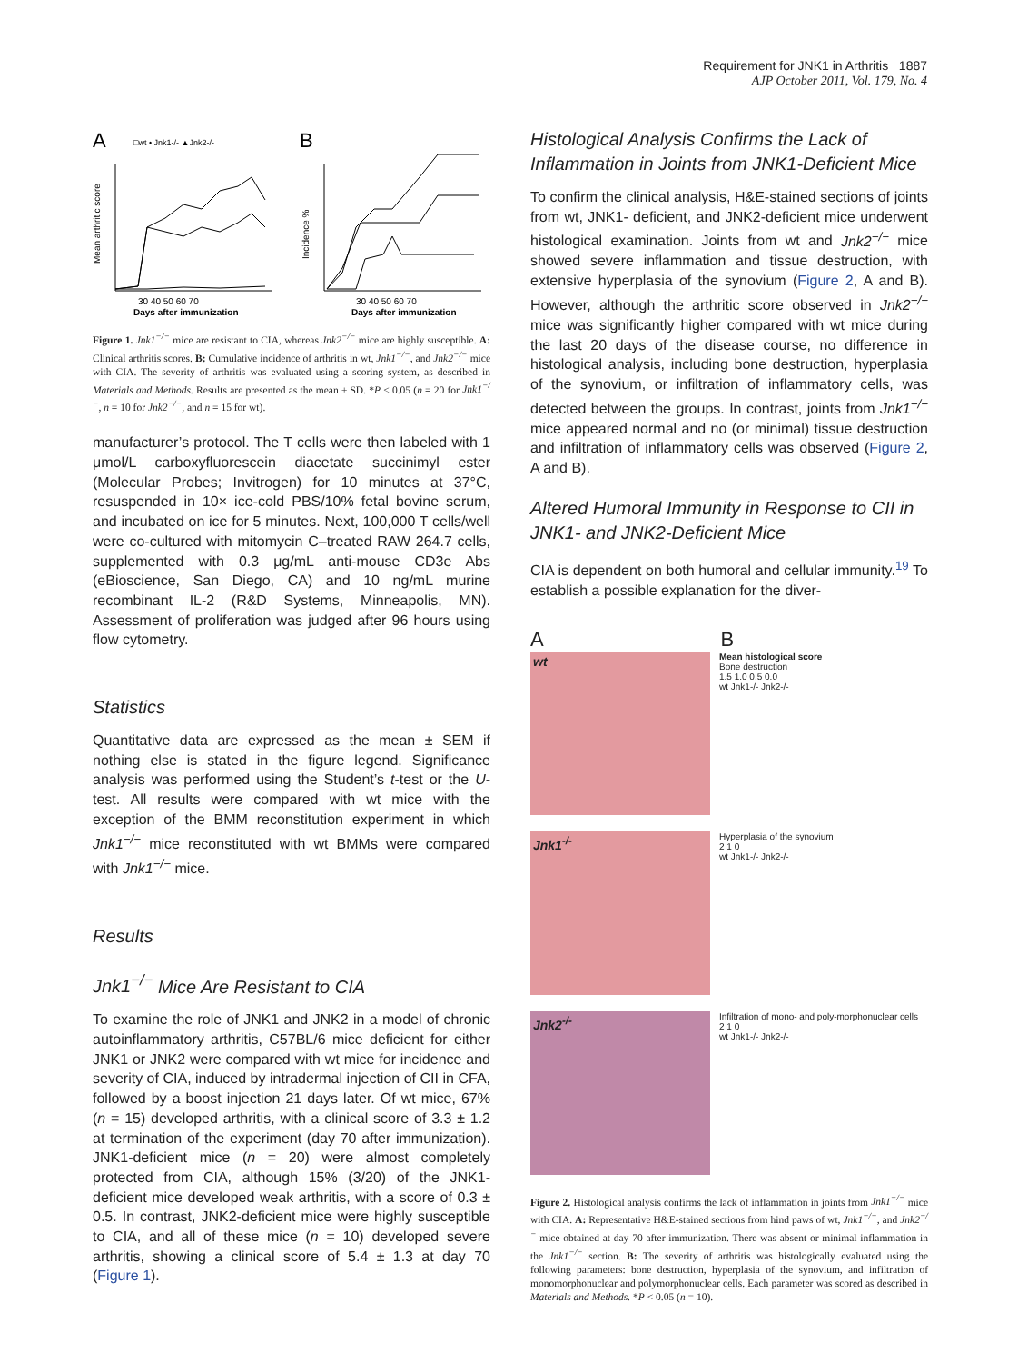Requirement for JNK1 in Arthritis 1887
AJP October 2011, Vol. 179, No. 4
A
□wt • Jnk1-/- ▲Jnk2-/-
B
Mean arthritic score
Incidence %
30 40 50 60 70
Days after immunization
30 40 50 60 70
Days after immunization
Figure 1. Jnk1<sup>−/−</sup> mice are resistant to CIA, whereas Jnk2<sup>−/−</sup> mice are highly susceptible. A: Clinical arthritis scores. B: Cumulative incidence of arthritis in wt, Jnk1<sup>−/−</sup>, and Jnk2<sup>−/−</sup> mice with CIA. The severity of arthritis was evaluated using a scoring system, as described in Materials and Methods. Results are presented as the mean ± SD. *P < 0.05 (n = 20 for Jnk1<sup>−/−</sup>, n = 10 for Jnk2<sup>−/−</sup>, and n = 15 for wt).
manufacturer’s protocol. The T cells were then labeled with 1 μmol/L carboxyfluorescein diacetate succinimyl ester (Molecular Probes; Invitrogen) for 10 minutes at 37°C, resuspended in 10× ice-cold PBS/10% fetal bovine serum, and incubated on ice for 5 minutes. Next, 100,000 T cells/well were co-cultured with mitomycin C–treated RAW 264.7 cells, supplemented with 0.3 μg/mL anti-mouse CD3e Abs (eBioscience, San Diego, CA) and 10 ng/mL murine recombinant IL-2 (R&D Systems, Minneapolis, MN). Assessment of proliferation was judged after 96 hours using flow cytometry.
Statistics
Quantitative data are expressed as the mean ± SEM if nothing else is stated in the figure legend. Significance analysis was performed using the Student’s t-test or the U-test. All results were compared with wt mice with the exception of the BMM reconstitution experiment in which Jnk1<sup>−/−</sup> mice reconstituted with wt BMMs were compared with Jnk1<sup>−/−</sup> mice.
Results
Jnk1<sup>−/−</sup> Mice Are Resistant to CIA
To examine the role of JNK1 and JNK2 in a model of chronic autoinflammatory arthritis, C57BL/6 mice deficient for either JNK1 or JNK2 were compared with wt mice for incidence and severity of CIA, induced by intradermal injection of CII in CFA, followed by a boost injection 21 days later. Of wt mice, 67% (n = 15) developed arthritis, with a clinical score of 3.3 ± 1.2 at termination of the experiment (day 70 after immunization). JNK1-deficient mice (n = 20) were almost completely protected from CIA, although 15% (3/20) of the JNK1-deficient mice developed weak arthritis, with a score of 0.3 ± 0.5. In contrast, JNK2-deficient mice were highly susceptible to CIA, and all of these mice (n = 10) developed severe arthritis, showing a clinical score of 5.4 ± 1.3 at day 70 (Figure 1).
Histological Analysis Confirms the Lack of Inflammation in Joints from JNK1-Deficient Mice
To confirm the clinical analysis, H&E-stained sections of joints from wt, JNK1- deficient, and JNK2-deficient mice underwent histological examination. Joints from wt and Jnk2<sup>−/−</sup> mice showed severe inflammation and tissue destruction, with extensive hyperplasia of the synovium (Figure 2, A and B). However, although the arthritic score observed in Jnk2<sup>−/−</sup> mice was significantly higher compared with wt mice during the last 20 days of the disease course, no difference in histological analysis, including bone destruction, hyperplasia of the synovium, or infiltration of inflammatory cells, was detected between the groups. In contrast, joints from Jnk1<sup>−/−</sup> mice appeared normal and no (or minimal) tissue destruction and infiltration of inflammatory cells was observed (Figure 2, A and B).
Altered Humoral Immunity in Response to CII in JNK1- and JNK2-Deficient Mice
CIA is dependent on both humoral and cellular immunity.<sup>19</sup> To establish a possible explanation for the diver-
A B
wt
Mean histological score
Bone destruction
1.5 1.0 0.5 0.0
wt Jnk1-/- Jnk2-/-
Jnk1<sup>-/-</sup>
Hyperplasia of the synovium
2 1 0
wt Jnk1-/- Jnk2-/-
Jnk2<sup>-/-</sup>
Infiltration of mono- and poly-morphonuclear cells
2 1 0
wt Jnk1-/- Jnk2-/-
Figure 2. Histological analysis confirms the lack of inflammation in joints from Jnk1<sup>−/−</sup> mice with CIA. A: Representative H&E-stained sections from hind paws of wt, Jnk1<sup>−/−</sup>, and Jnk2<sup>−/−</sup> mice obtained at day 70 after immunization. There was absent or minimal inflammation in the Jnk1<sup>−/−</sup> section. B: The severity of arthritis was histologically evaluated using the following parameters: bone destruction, hyperplasia of the synovium, and infiltration of monomorphonuclear and polymorphonuclear cells. Each parameter was scored as described in Materials and Methods. *P < 0.05 (n = 10).